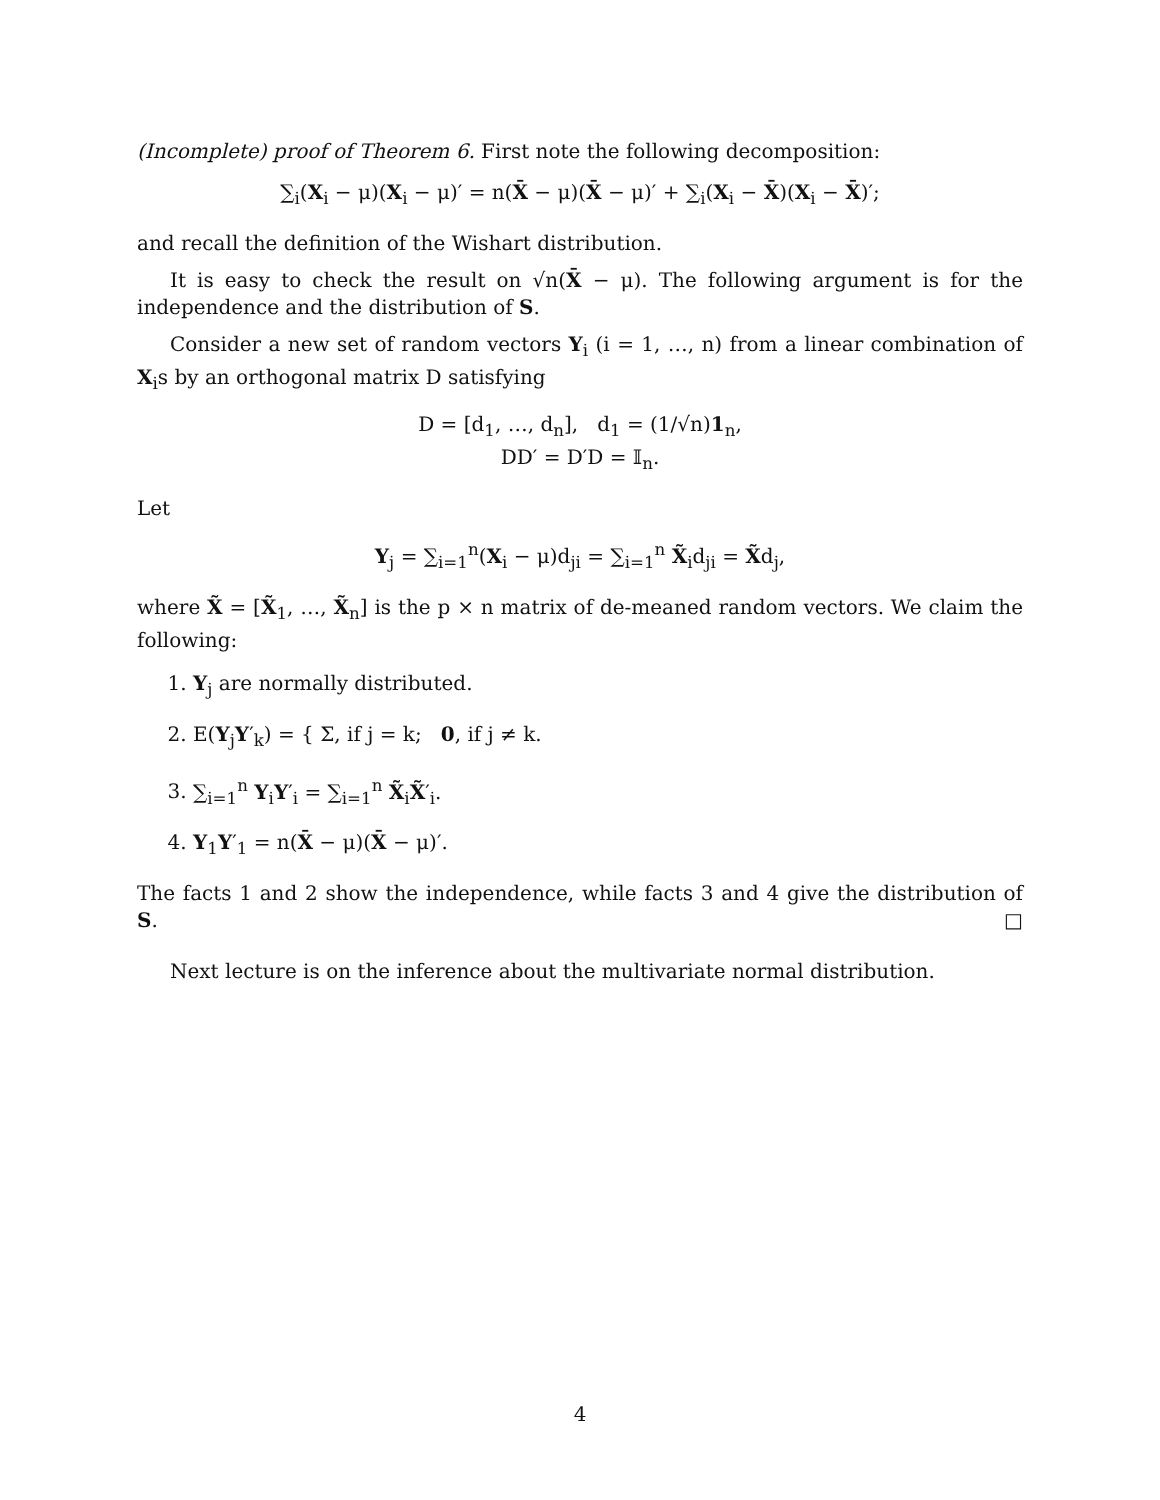(Incomplete) proof of Theorem 6. First note the following decomposition:
∑<sub>i</sub>(X<sub>i</sub> − μ)(X<sub>i</sub> − μ)′ = n(X̄ − μ)(X̄ − μ)′ + ∑<sub>i</sub>(X<sub>i</sub> − X̄)(X<sub>i</sub> − X̄)′;
and recall the definition of the Wishart distribution.
It is easy to check the result on √n(X̄ − μ). The following argument is for the independence and the distribution of S.
Consider a new set of random vectors Y<sub>i</sub> (i = 1, …, n) from a linear combination of X<sub>i</sub>s by an orthogonal matrix D satisfying
D = [d<sub>1</sub>, …, d<sub>n</sub>], d<sub>1</sub> = (1/√n)1<sub>n</sub>,
DD′ = D′D = 𝕀<sub>n</sub>.
Let
Y<sub>j</sub> = ∑<sub>i=1</sub><sup>n</sup>(X<sub>i</sub> − μ)d<sub>ji</sub> = ∑<sub>i=1</sub><sup>n</sup> X̃<sub>i</sub>d<sub>ji</sub> = X̃d<sub>j</sub>,
where X̃ = [X̃<sub>1</sub>, …, X̃<sub>n</sub>] is the p × n matrix of de-meaned random vectors. We claim the following:
1. Y<sub>j</sub> are normally distributed.
2. E(Y<sub>j</sub>Y′<sub>k</sub>) = { Σ, if j = k; 0, if j ≠ k.
3. ∑<sub>i=1</sub><sup>n</sup> Y<sub>i</sub>Y′<sub>i</sub> = ∑<sub>i=1</sub><sup>n</sup> X̃<sub>i</sub>X̃′<sub>i</sub>.
4. Y<sub>1</sub>Y′<sub>1</sub> = n(X̄ − μ)(X̄ − μ)′.
The facts 1 and 2 show the independence, while facts 3 and 4 give the distribution of S. □
Next lecture is on the inference about the multivariate normal distribution.
4